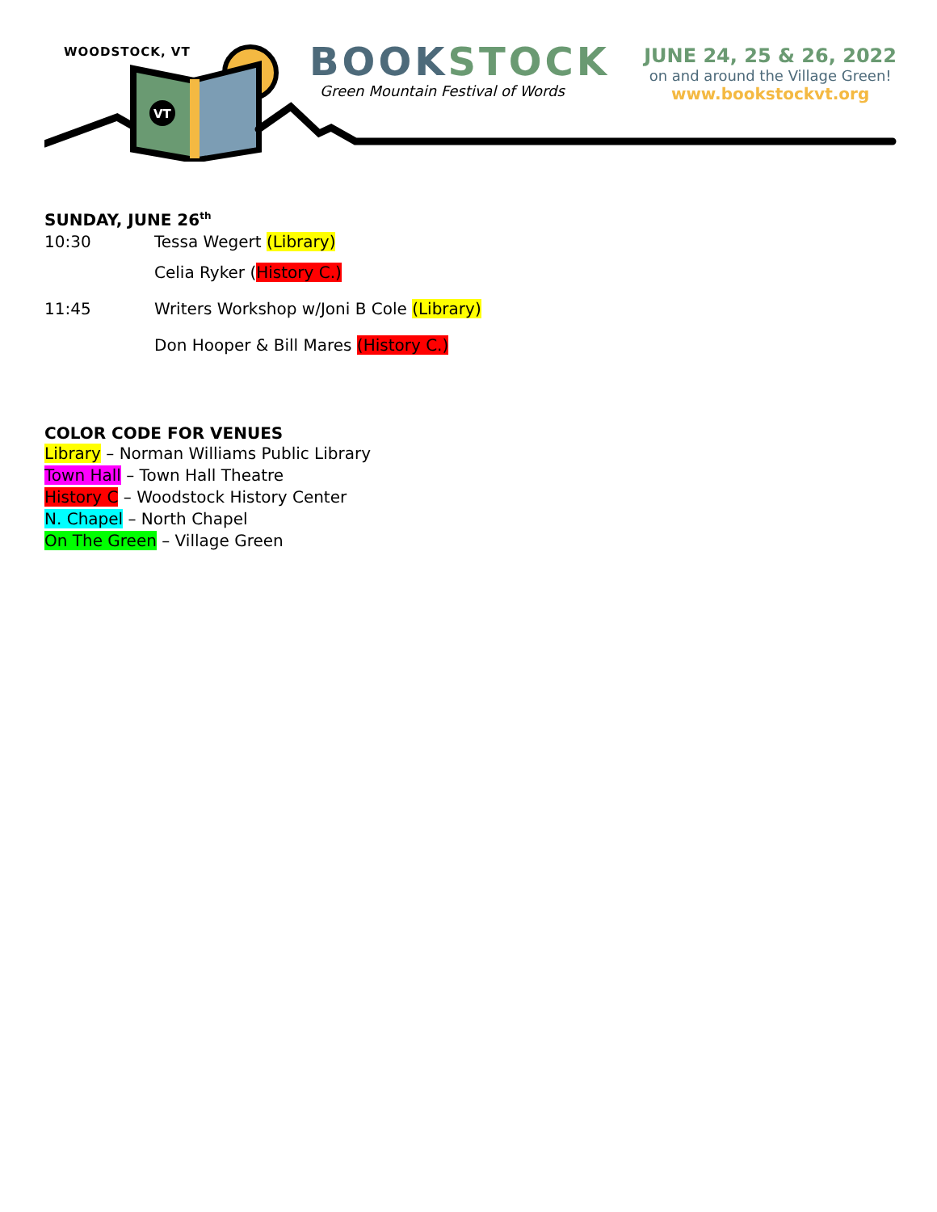VT
WOODSTOCK, VT BOOKSTOCK
Green Mountain Festival of Words
JUNE 24, 25 & 26, 2022
on and around the Village Green!
www.bookstockvt.org
SUNDAY, JUNE 26<sup>th</sup>
10:30 Tessa Wegert (Library)
Celia Ryker (History C.)
11:45
Writers Workshop w/Joni B Cole (Library)
Don Hooper & Bill Mares (History C.)
COLOR CODE FOR VENUES
Library – Norman Williams Public Library
Town Hall – Town Hall Theatre
History C – Woodstock History Center
N. Chapel – North Chapel
On The Green – Village Green